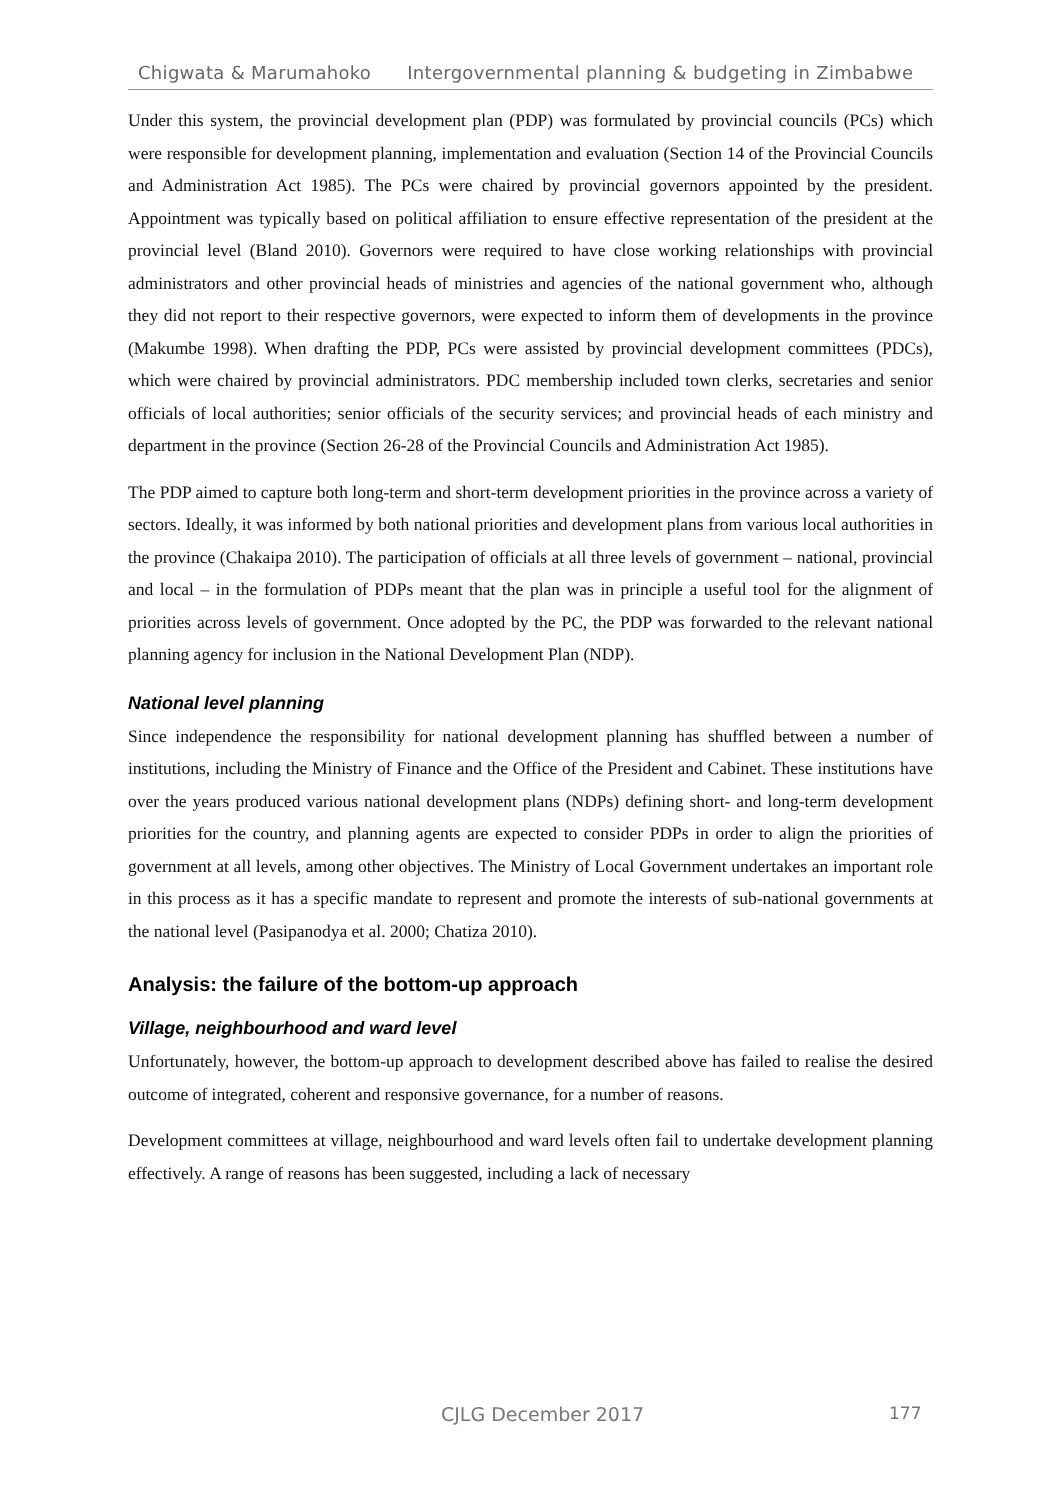Chigwata & Marumahoko Intergovernmental planning & budgeting in Zimbabwe
Under this system, the provincial development plan (PDP) was formulated by provincial councils (PCs) which were responsible for development planning, implementation and evaluation (Section 14 of the Provincial Councils and Administration Act 1985). The PCs were chaired by provincial governors appointed by the president. Appointment was typically based on political affiliation to ensure effective representation of the president at the provincial level (Bland 2010). Governors were required to have close working relationships with provincial administrators and other provincial heads of ministries and agencies of the national government who, although they did not report to their respective governors, were expected to inform them of developments in the province (Makumbe 1998). When drafting the PDP, PCs were assisted by provincial development committees (PDCs), which were chaired by provincial administrators. PDC membership included town clerks, secretaries and senior officials of local authorities; senior officials of the security services; and provincial heads of each ministry and department in the province (Section 26-28 of the Provincial Councils and Administration Act 1985).
The PDP aimed to capture both long-term and short-term development priorities in the province across a variety of sectors. Ideally, it was informed by both national priorities and development plans from various local authorities in the province (Chakaipa 2010). The participation of officials at all three levels of government – national, provincial and local – in the formulation of PDPs meant that the plan was in principle a useful tool for the alignment of priorities across levels of government. Once adopted by the PC, the PDP was forwarded to the relevant national planning agency for inclusion in the National Development Plan (NDP).
National level planning
Since independence the responsibility for national development planning has shuffled between a number of institutions, including the Ministry of Finance and the Office of the President and Cabinet. These institutions have over the years produced various national development plans (NDPs) defining short- and long-term development priorities for the country, and planning agents are expected to consider PDPs in order to align the priorities of government at all levels, among other objectives. The Ministry of Local Government undertakes an important role in this process as it has a specific mandate to represent and promote the interests of sub-national governments at the national level (Pasipanodya et al. 2000; Chatiza 2010).
Analysis: the failure of the bottom-up approach
Village, neighbourhood and ward level
Unfortunately, however, the bottom-up approach to development described above has failed to realise the desired outcome of integrated, coherent and responsive governance, for a number of reasons.
Development committees at village, neighbourhood and ward levels often fail to undertake development planning effectively. A range of reasons has been suggested, including a lack of necessary
CJLG December 2017 177